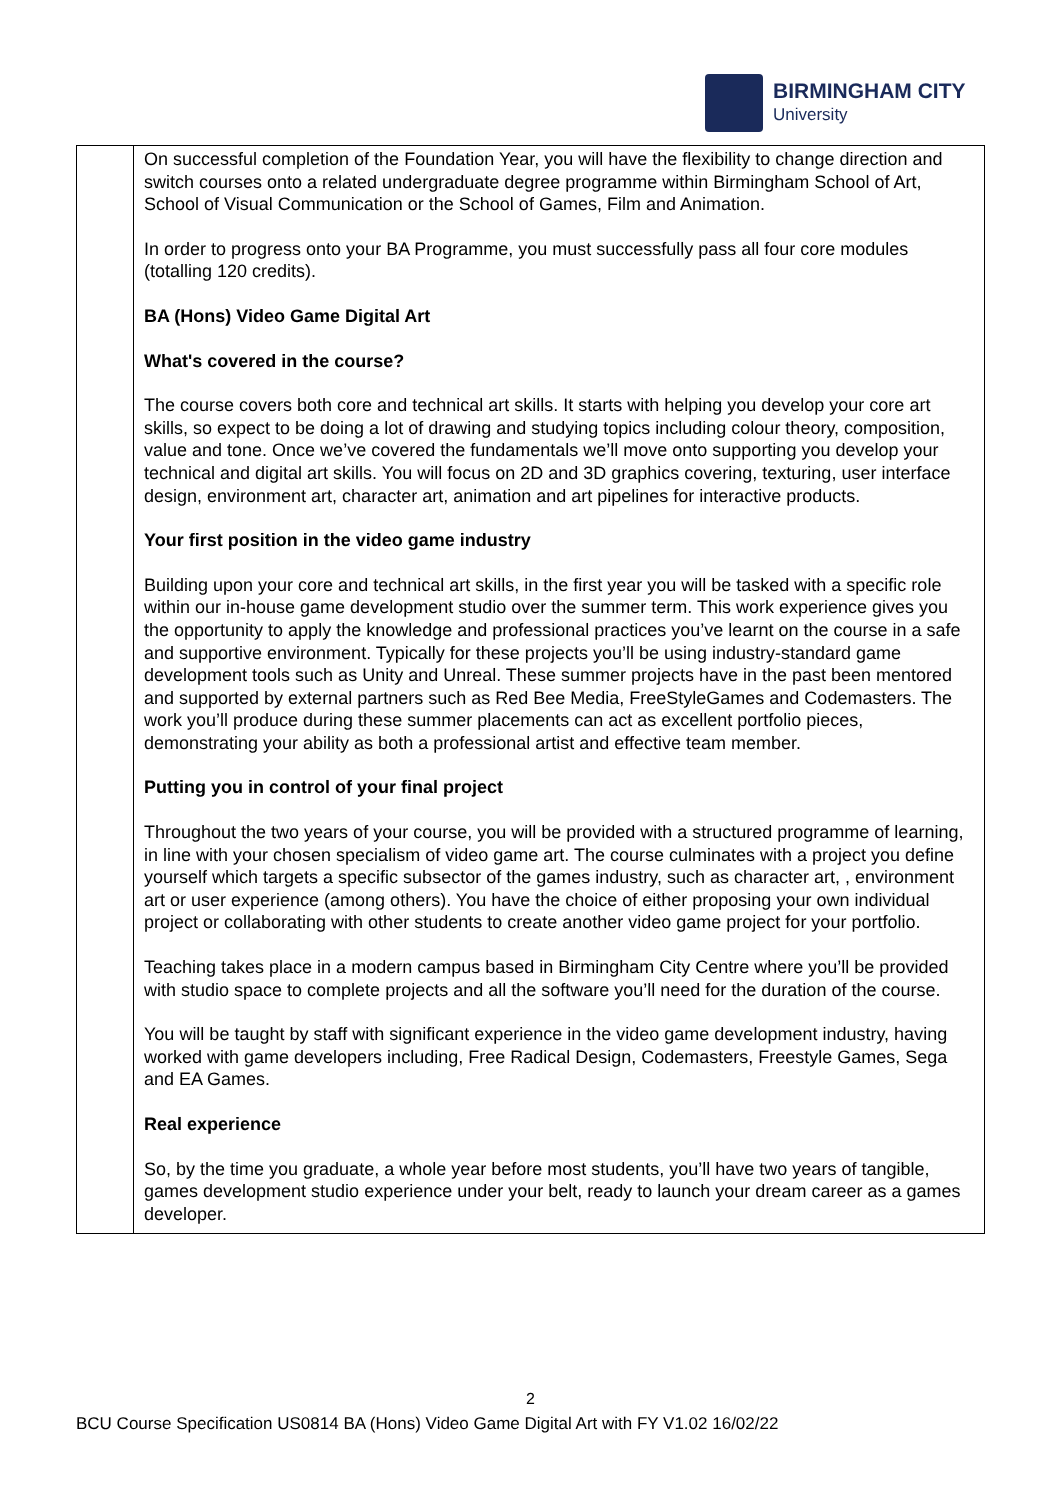BIRMINGHAM CITY
University
| | On successful completion of the Foundation Year, you will have the flexibility to change direction and switch courses onto a related undergraduate degree programme within Birmingham School of Art, School of Visual Communication or the School of Games, Film and Animation. In order to progress onto your BA Programme, you must successfully pass all four core modules (totalling 120 credits). BA (Hons) Video Game Digital Art What's covered in the course? The course covers both core and technical art skills. It starts with helping you develop your core art skills, so expect to be doing a lot of drawing and studying topics including colour theory, composition, value and tone. Once we’ve covered the fundamentals we’ll move onto supporting you develop your technical and digital art skills. You will focus on 2D and 3D graphics covering, texturing, user interface design, environment art, character art, animation and art pipelines for interactive products. Your first position in the video game industry Building upon your core and technical art skills, in the first year you will be tasked with a specific role within our in-house game development studio over the summer term. This work experience gives you the opportunity to apply the knowledge and professional practices you’ve learnt on the course in a safe and supportive environment. Typically for these projects you’ll be using industry-standard game development tools such as Unity and Unreal. These summer projects have in the past been mentored and supported by external partners such as Red Bee Media, FreeStyleGames and Codemasters. The work you’ll produce during these summer placements can act as excellent portfolio pieces, demonstrating your ability as both a professional artist and effective team member. Putting you in control of your final project Throughout the two years of your course, you will be provided with a structured programme of learning, in line with your chosen specialism of video game art. The course culminates with a project you define yourself which targets a specific subsector of the games industry, such as character art, , environment art or user experience (among others). You have the choice of either proposing your own individual project or collaborating with other students to create another video game project for your portfolio. Teaching takes place in a modern campus based in Birmingham City Centre where you’ll be provided with studio space to complete projects and all the software you’ll need for the duration of the course. You will be taught by staff with significant experience in the video game development industry, having worked with game developers including, Free Radical Design, Codemasters, Freestyle Games, Sega and EA Games. Real experience So, by the time you graduate, a whole year before most students, you’ll have two years of tangible, games development studio experience under your belt, ready to launch your dream career as a games developer. |
2
BCU Course Specification US0814 BA (Hons) Video Game Digital Art with FY V1.02 16/02/22